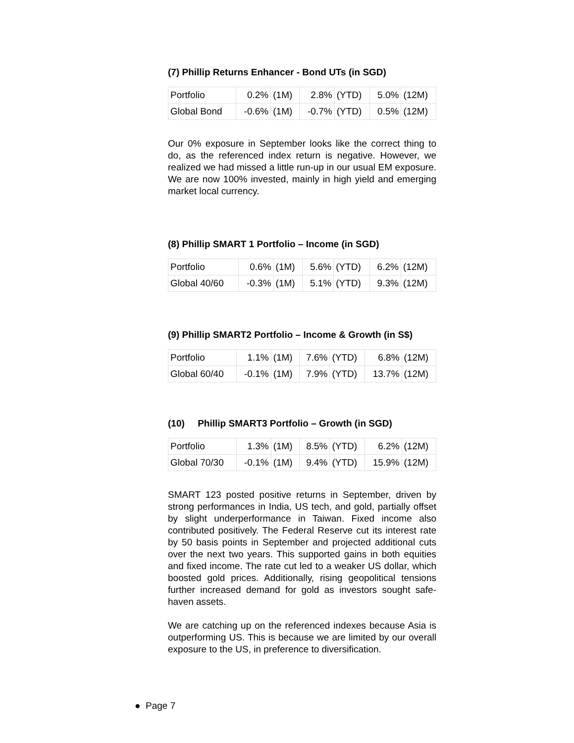(7) Phillip Returns Enhancer - Bond UTs (in SGD)
| Portfolio | 0.2% | (1M) | 2.8% | (YTD) | 5.0% | (12M) |
| Global Bond | -0.6% | (1M) | -0.7% | (YTD) | 0.5% | (12M) |
Our 0% exposure in September looks like the correct thing to do, as the referenced index return is negative. However, we realized we had missed a little run-up in our usual EM exposure. We are now 100% invested, mainly in high yield and emerging market local currency.
(8) Phillip SMART 1 Portfolio – Income (in SGD)
| Portfolio | 0.6% | (1M) | 5.6% | (YTD) | 6.2% | (12M) |
| Global 40/60 | -0.3% | (1M) | 5.1% | (YTD) | 9.3% | (12M) |
(9) Phillip SMART2 Portfolio – Income & Growth (in S$)
| Portfolio | 1.1% | (1M) | 7.6% | (YTD) | 6.8% | (12M) |
| Global 60/40 | -0.1% | (1M) | 7.9% | (YTD) | 13.7% | (12M) |
(10) Phillip SMART3 Portfolio – Growth (in SGD)
| Portfolio | 1.3% | (1M) | 8.5% | (YTD) | 6.2% | (12M) |
| Global 70/30 | -0.1% | (1M) | 9.4% | (YTD) | 15.9% | (12M) |
SMART 123 posted positive returns in September, driven by strong performances in India, US tech, and gold, partially offset by slight underperformance in Taiwan. Fixed income also contributed positively. The Federal Reserve cut its interest rate by 50 basis points in September and projected additional cuts over the next two years. This supported gains in both equities and fixed income. The rate cut led to a weaker US dollar, which boosted gold prices. Additionally, rising geopolitical tensions further increased demand for gold as investors sought safe-haven assets.
We are catching up on the referenced indexes because Asia is outperforming US. This is because we are limited by our overall exposure to the US, in preference to diversification.
● Page 7